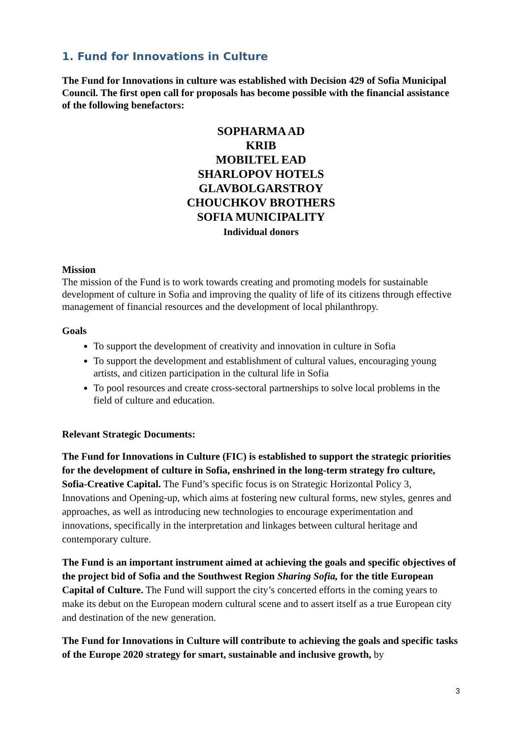1. Fund for Innovations in Culture
The Fund for Innovations in culture was established with Decision 429 of Sofia Municipal Council. The first open call for proposals has become possible with the financial assistance of the following benefactors:
SOPHARMA AD
KRIB
MOBILTEL EAD
SHARLOPOV HOTELS
GLAVBOLGARSTROY
CHOUCHKOV BROTHERS
SOFIA MUNICIPALITY
Individual donors
Mission
The mission of the Fund is to work towards creating and promoting models for sustainable development of culture in Sofia and improving the quality of life of its citizens through effective management of financial resources and the development of local philanthropy.
Goals
To support the development of creativity and innovation in culture in Sofia
To support the development and establishment of cultural values, encouraging young artists, and citizen participation in the cultural life in Sofia
To pool resources and create cross-sectoral partnerships to solve local problems in the field of culture and education.
Relevant Strategic Documents:
The Fund for Innovations in Culture (FIC) is established to support the strategic priorities for the development of culture in Sofia, enshrined in the long-term strategy fro culture, Sofia-Creative Capital. The Fund’s specific focus is on Strategic Horizontal Policy 3, Innovations and Opening-up, which aims at fostering new cultural forms, new styles, genres and approaches, as well as introducing new technologies to encourage experimentation and innovations, specifically in the interpretation and linkages between cultural heritage and contemporary culture.
The Fund is an important instrument aimed at achieving the goals and specific objectives of the project bid of Sofia and the Southwest Region Sharing Sofia, for the title European Capital of Culture. The Fund will support the city’s concerted efforts in the coming years to make its debut on the European modern cultural scene and to assert itself as a true European city and destination of the new generation.
The Fund for Innovations in Culture will contribute to achieving the goals and specific tasks of the Europe 2020 strategy for smart, sustainable and inclusive growth, by
3